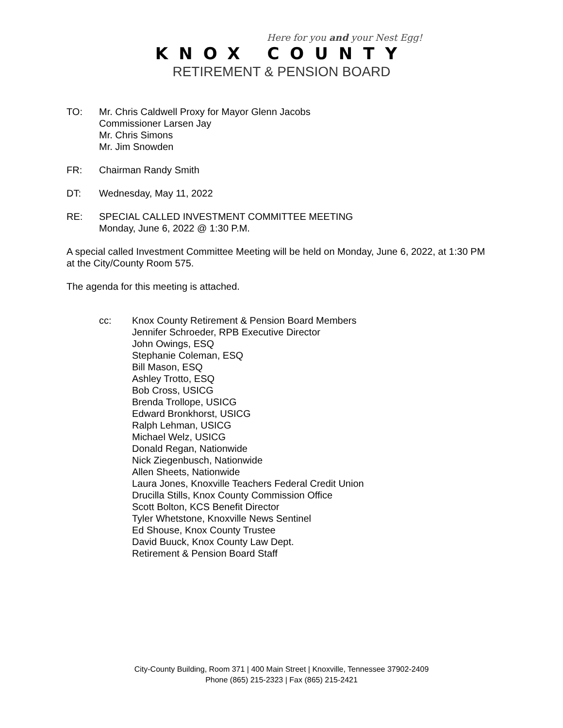Here for you and your Nest Egg!
KNOX COUNTY
RETIREMENT & PENSION BOARD
TO: Mr. Chris Caldwell Proxy for Mayor Glenn Jacobs
Commissioner Larsen Jay
Mr. Chris Simons
Mr. Jim Snowden
FR: Chairman Randy Smith
DT: Wednesday, May 11, 2022
RE: SPECIAL CALLED INVESTMENT COMMITTEE MEETING
Monday, June 6, 2022 @ 1:30 P.M.
A special called Investment Committee Meeting will be held on Monday, June 6, 2022, at 1:30 PM at the City/County Room 575.
The agenda for this meeting is attached.
cc: Knox County Retirement & Pension Board Members
Jennifer Schroeder, RPB Executive Director
John Owings, ESQ
Stephanie Coleman, ESQ
Bill Mason, ESQ
Ashley Trotto, ESQ
Bob Cross, USICG
Brenda Trollope, USICG
Edward Bronkhorst, USICG
Ralph Lehman, USICG
Michael Welz, USICG
Donald Regan, Nationwide
Nick Ziegenbusch, Nationwide
Allen Sheets, Nationwide
Laura Jones, Knoxville Teachers Federal Credit Union
Drucilla Stills, Knox County Commission Office
Scott Bolton, KCS Benefit Director
Tyler Whetstone, Knoxville News Sentinel
Ed Shouse, Knox County Trustee
David Buuck, Knox County Law Dept.
Retirement & Pension Board Staff
City-County Building, Room 371 | 400 Main Street | Knoxville, Tennessee 37902-2409
Phone (865) 215-2323 | Fax (865) 215-2421